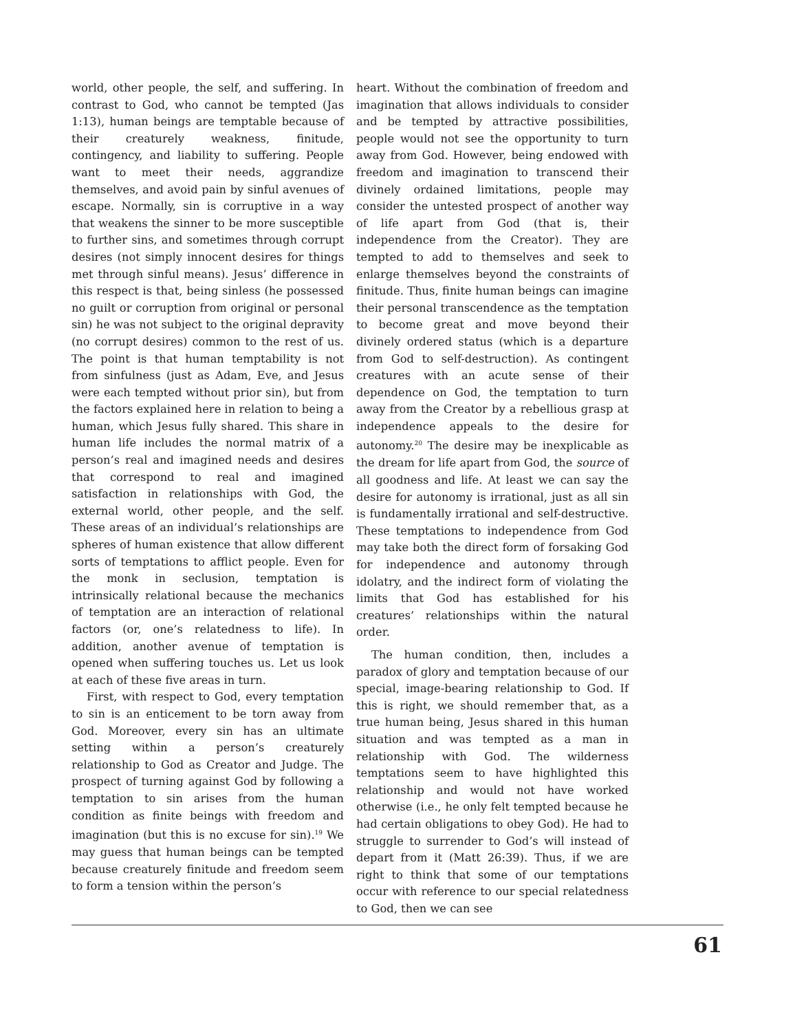world, other people, the self, and suffering. In contrast to God, who cannot be tempted (Jas 1:13), human beings are temptable because of their creaturely weakness, finitude, contingency, and liability to suffering. People want to meet their needs, aggrandize themselves, and avoid pain by sinful avenues of escape. Normally, sin is corruptive in a way that weakens the sinner to be more susceptible to further sins, and sometimes through corrupt desires (not simply innocent desires for things met through sinful means). Jesus’ difference in this respect is that, being sinless (he possessed no guilt or corruption from original or personal sin) he was not subject to the original depravity (no corrupt desires) common to the rest of us. The point is that human temptability is not from sinfulness (just as Adam, Eve, and Jesus were each tempted without prior sin), but from the factors explained here in relation to being a human, which Jesus fully shared. This share in human life includes the normal matrix of a person’s real and imagined needs and desires that correspond to real and imagined satisfaction in relationships with God, the external world, other people, and the self. These areas of an individual’s relationships are spheres of human existence that allow different sorts of temptations to afflict people. Even for the monk in seclusion, temptation is intrinsically relational because the mechanics of temptation are an interaction of relational factors (or, one’s relatedness to life). In addition, another avenue of temptation is opened when suffering touches us. Let us look at each of these five areas in turn.
First, with respect to God, every temptation to sin is an enticement to be torn away from God. Moreover, every sin has an ultimate setting within a person’s creaturely relationship to God as Creator and Judge. The prospect of turning against God by following a temptation to sin arises from the human condition as finite beings with freedom and imagination (but this is no excuse for sin).<sup>19</sup> We may guess that human beings can be tempted because creaturely finitude and freedom seem to form a tension within the person’s
heart. Without the combination of freedom and imagination that allows individuals to consider and be tempted by attractive possibilities, people would not see the opportunity to turn away from God. However, being endowed with freedom and imagination to transcend their divinely ordained limitations, people may consider the untested prospect of another way of life apart from God (that is, their independence from the Creator). They are tempted to add to themselves and seek to enlarge themselves beyond the constraints of finitude. Thus, finite human beings can imagine their personal transcendence as the temptation to become great and move beyond their divinely ordered status (which is a departure from God to self-destruction). As contingent creatures with an acute sense of their dependence on God, the temptation to turn away from the Creator by a rebellious grasp at independence appeals to the desire for autonomy.<sup>20</sup> The desire may be inexplicable as the dream for life apart from God, the source of all goodness and life. At least we can say the desire for autonomy is irrational, just as all sin is fundamentally irrational and self-destructive. These temptations to independence from God may take both the direct form of forsaking God for independence and autonomy through idolatry, and the indirect form of violating the limits that God has established for his creatures’ relationships within the natural order.
The human condition, then, includes a paradox of glory and temptation because of our special, image-bearing relationship to God. If this is right, we should remember that, as a true human being, Jesus shared in this human situation and was tempted as a man in relationship with God. The wilderness temptations seem to have highlighted this relationship and would not have worked otherwise (i.e., he only felt tempted because he had certain obligations to obey God). He had to struggle to surrender to God’s will instead of depart from it (Matt 26:39). Thus, if we are right to think that some of our temptations occur with reference to our special relatedness to God, then we can see
61